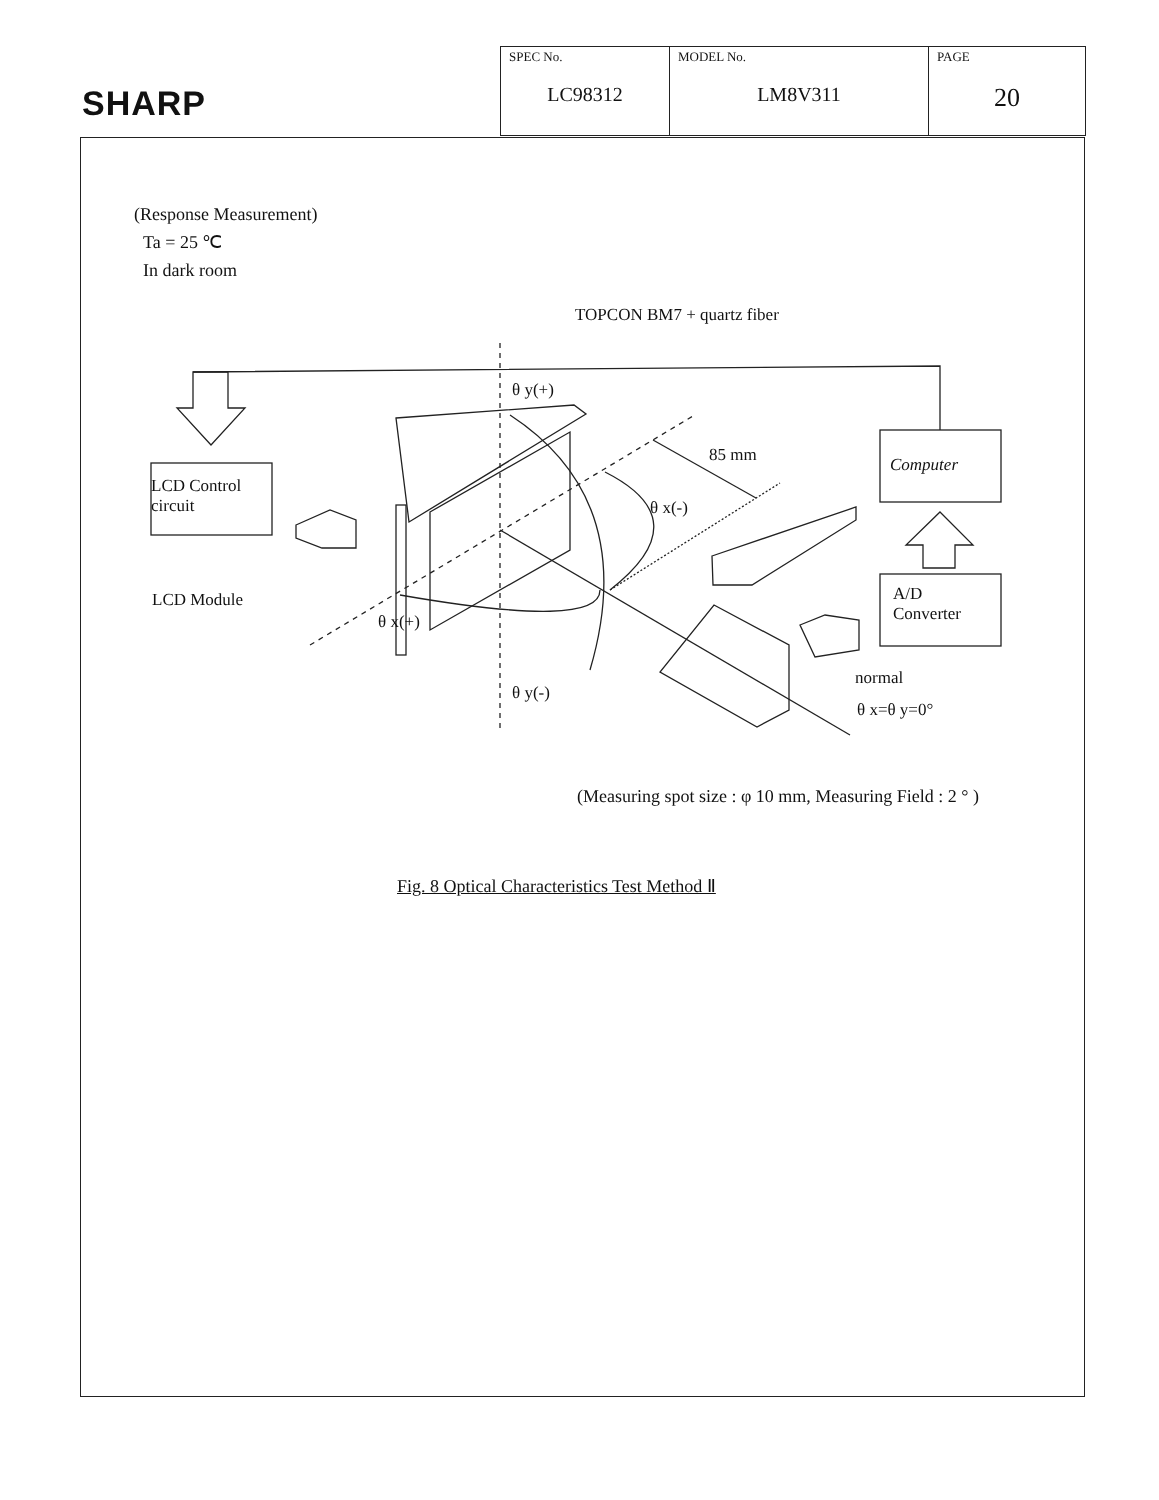SHARP
| SPEC No. LC98312 | MODEL No. LM8V311 | PAGE 20 |
(Response Measurement)
Ta = 25 ℃
In dark room
TOPCON BM7 + quartz fiber
θ y(+)
85 mm
θ x(-)
LCD Control
circuit
Computer
LCD Module
θ x(+)
A/D
Converter
normal
θ x=θ y=0°
θ y(-)
(Measuring spot size : φ 10 mm, Measuring Field : 2 ° )
Fig. 8 Optical Characteristics Test Method Ⅱ